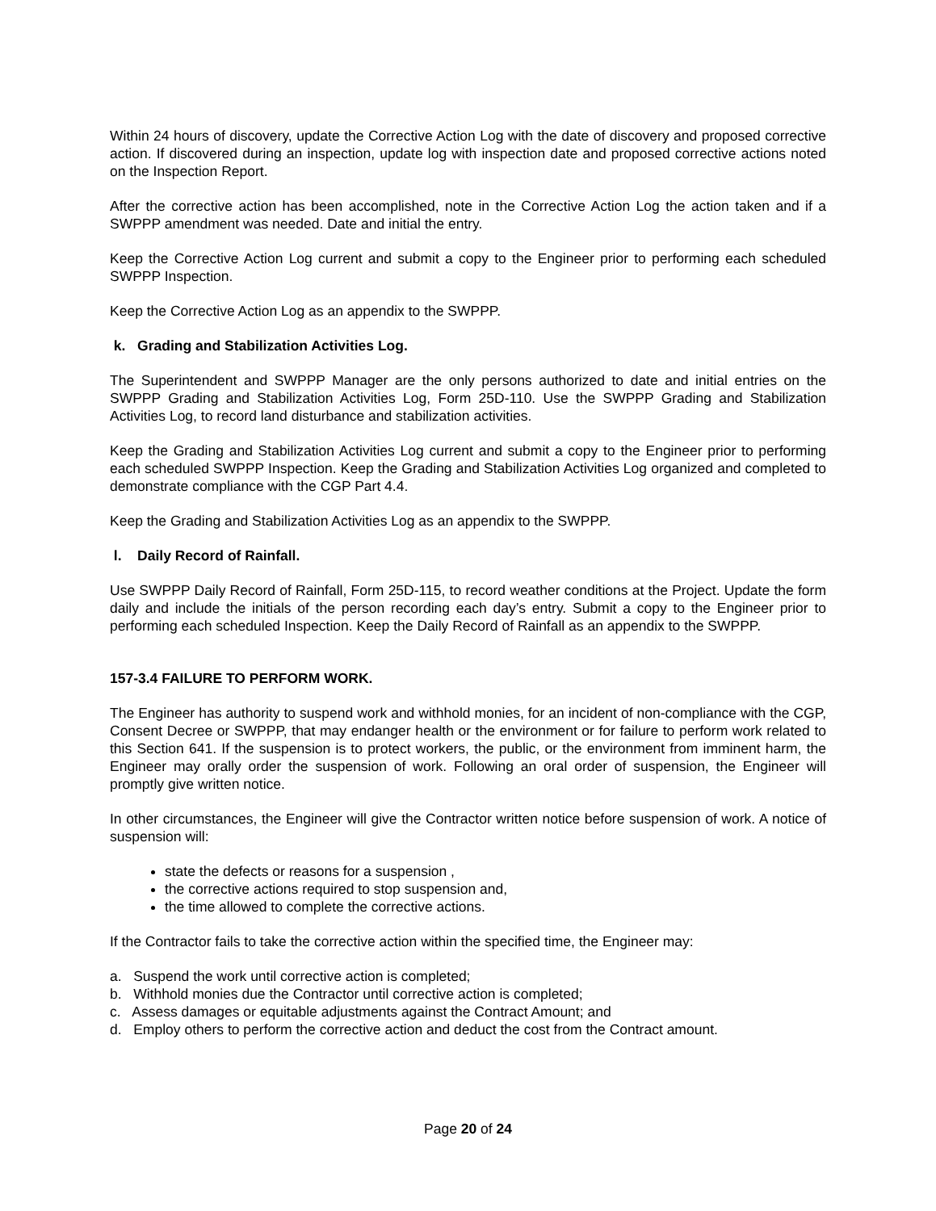Within 24 hours of discovery, update the Corrective Action Log with the date of discovery and proposed corrective action. If discovered during an inspection, update log with inspection date and proposed corrective actions noted on the Inspection Report.
After the corrective action has been accomplished, note in the Corrective Action Log the action taken and if a SWPPP amendment was needed. Date and initial the entry.
Keep the Corrective Action Log current and submit a copy to the Engineer prior to performing each scheduled SWPPP Inspection.
Keep the Corrective Action Log as an appendix to the SWPPP.
k. Grading and Stabilization Activities Log.
The Superintendent and SWPPP Manager are the only persons authorized to date and initial entries on the SWPPP Grading and Stabilization Activities Log, Form 25D-110. Use the SWPPP Grading and Stabilization Activities Log, to record land disturbance and stabilization activities.
Keep the Grading and Stabilization Activities Log current and submit a copy to the Engineer prior to performing each scheduled SWPPP Inspection. Keep the Grading and Stabilization Activities Log organized and completed to demonstrate compliance with the CGP Part 4.4.
Keep the Grading and Stabilization Activities Log as an appendix to the SWPPP.
l. Daily Record of Rainfall.
Use SWPPP Daily Record of Rainfall, Form 25D-115, to record weather conditions at the Project. Update the form daily and include the initials of the person recording each day’s entry. Submit a copy to the Engineer prior to performing each scheduled Inspection. Keep the Daily Record of Rainfall as an appendix to the SWPPP.
157-3.4 FAILURE TO PERFORM WORK.
The Engineer has authority to suspend work and withhold monies, for an incident of non-compliance with the CGP, Consent Decree or SWPPP, that may endanger health or the environment or for failure to perform work related to this Section 641. If the suspension is to protect workers, the public, or the environment from imminent harm, the Engineer may orally order the suspension of work. Following an oral order of suspension, the Engineer will promptly give written notice.
In other circumstances, the Engineer will give the Contractor written notice before suspension of work. A notice of suspension will:
state the defects or reasons for a suspension ,
the corrective actions required to stop suspension and,
the time allowed to complete the corrective actions.
If the Contractor fails to take the corrective action within the specified time, the Engineer may:
a. Suspend the work until corrective action is completed;
b. Withhold monies due the Contractor until corrective action is completed;
c. Assess damages or equitable adjustments against the Contract Amount; and
d. Employ others to perform the corrective action and deduct the cost from the Contract amount.
Page 20 of 24